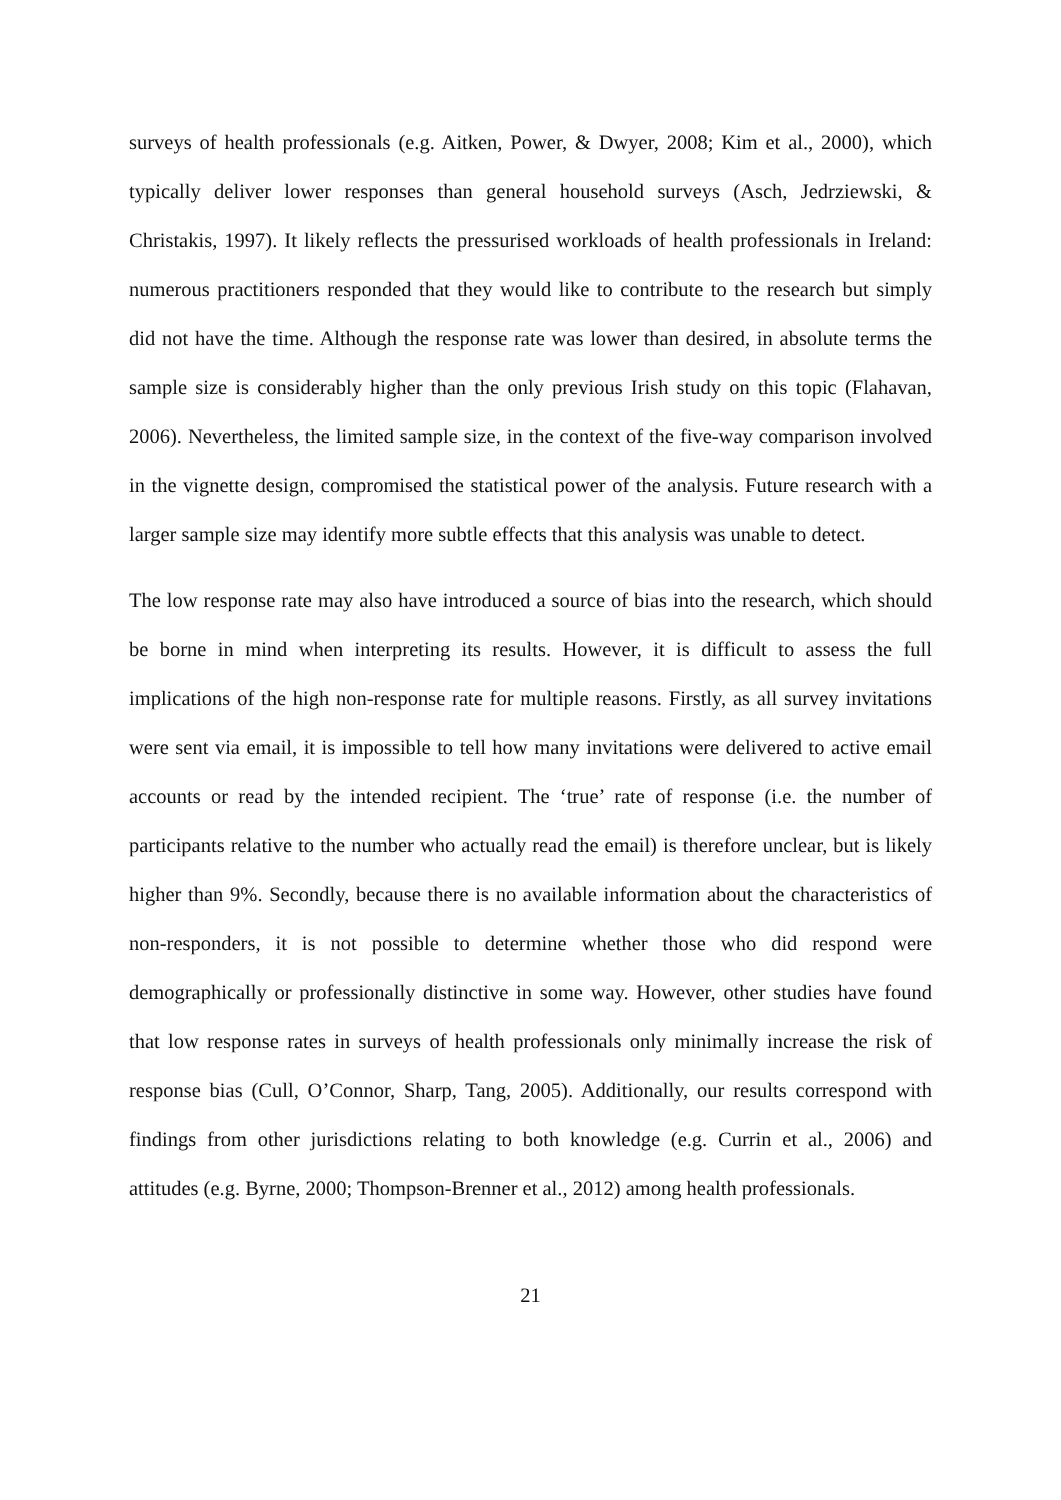surveys of health professionals (e.g. Aitken, Power, & Dwyer, 2008; Kim et al., 2000), which typically deliver lower responses than general household surveys (Asch, Jedrziewski, & Christakis, 1997). It likely reflects the pressurised workloads of health professionals in Ireland: numerous practitioners responded that they would like to contribute to the research but simply did not have the time. Although the response rate was lower than desired, in absolute terms the sample size is considerably higher than the only previous Irish study on this topic (Flahavan, 2006). Nevertheless, the limited sample size, in the context of the five-way comparison involved in the vignette design, compromised the statistical power of the analysis. Future research with a larger sample size may identify more subtle effects that this analysis was unable to detect.
The low response rate may also have introduced a source of bias into the research, which should be borne in mind when interpreting its results. However, it is difficult to assess the full implications of the high non-response rate for multiple reasons. Firstly, as all survey invitations were sent via email, it is impossible to tell how many invitations were delivered to active email accounts or read by the intended recipient. The ‘true’ rate of response (i.e. the number of participants relative to the number who actually read the email) is therefore unclear, but is likely higher than 9%. Secondly, because there is no available information about the characteristics of non-responders, it is not possible to determine whether those who did respond were demographically or professionally distinctive in some way. However, other studies have found that low response rates in surveys of health professionals only minimally increase the risk of response bias (Cull, O’Connor, Sharp, Tang, 2005). Additionally, our results correspond with findings from other jurisdictions relating to both knowledge (e.g. Currin et al., 2006) and attitudes (e.g. Byrne, 2000; Thompson-Brenner et al., 2012) among health professionals.
21